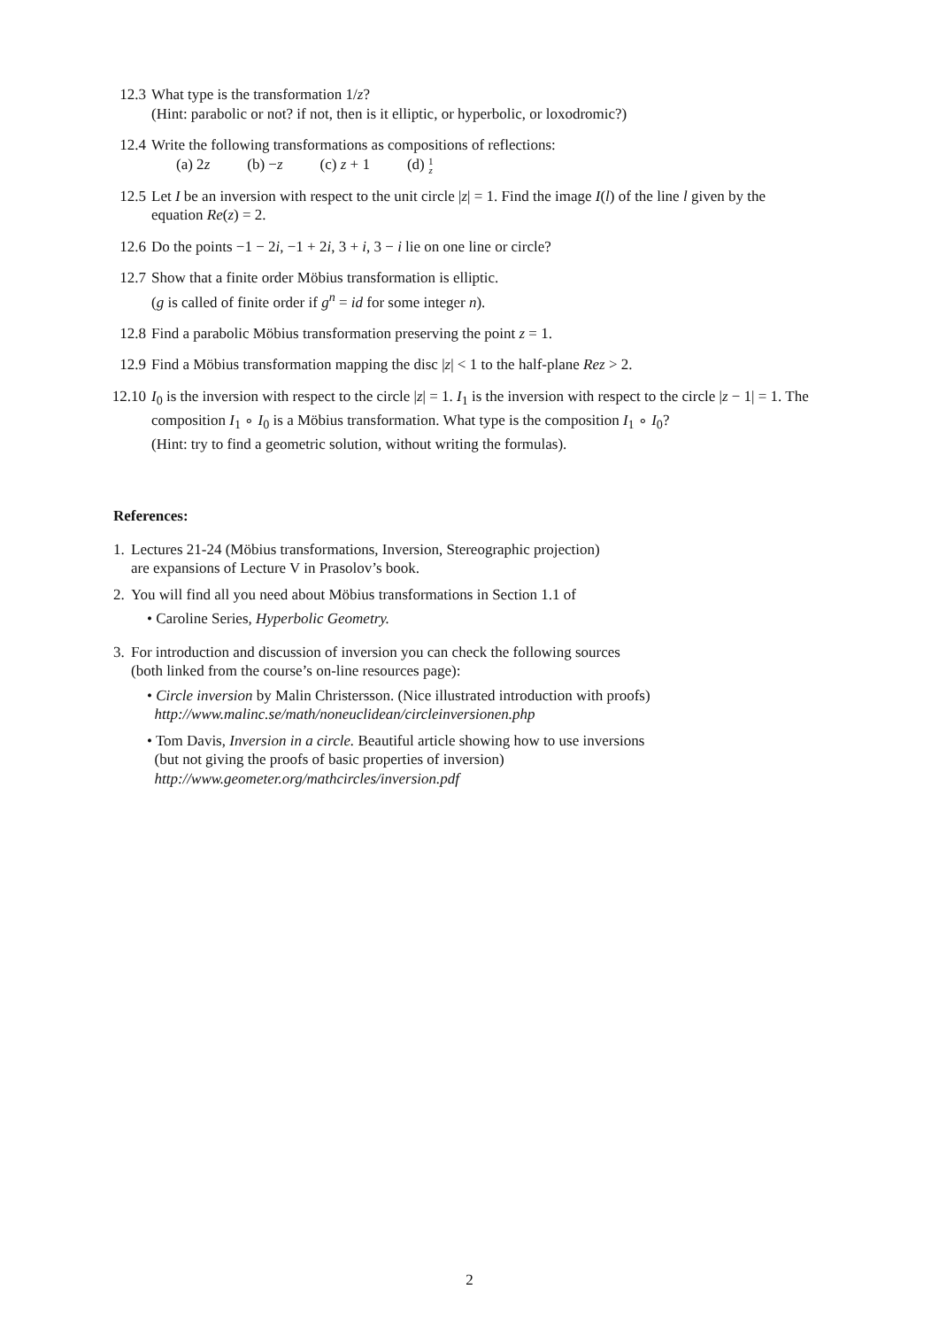12.3 What type is the transformation 1/z?
(Hint: parabolic or not? if not, then is it elliptic, or hyperbolic, or loxodromic?)
12.4 Write the following transformations as compositions of reflections:
(a) 2z (b) −z (c) z + 1 (d) 1
z
12.5 Let I be an inversion with respect to the unit circle |z| = 1. Find the image I(l) of the line l given by the equation Re(z) = 2.
12.6 Do the points −1 − 2i, −1 + 2i, 3 + i, 3 − i lie on one line or circle?
12.7 Show that a finite order Möbius transformation is elliptic.
(g is called of finite order if g<sup>n</sup> = id for some integer n).
12.8 Find a parabolic Möbius transformation preserving the point z = 1.
12.9 Find a Möbius transformation mapping the disc |z| < 1 to the half-plane Rez > 2.
12.10
I<sub>0</sub> is the inversion with respect to the circle |z| = 1. I<sub>1</sub> is the inversion with respect to the circle |z − 1| = 1. The composition I<sub>1</sub> ∘ I<sub>0</sub> is a Möbius transformation. What type is the composition I<sub>1</sub> ∘ I<sub>0</sub>?
(Hint: try to find a geometric solution, without writing the formulas).
References:
1.
Lectures 21-24 (Möbius transformations, Inversion, Stereographic projection)
are expansions of Lecture V in Prasolov’s book.
2.
You will find all you need about Möbius transformations in Section 1.1 of
• Caroline Series, Hyperbolic Geometry.
3.
For introduction and discussion of inversion you can check the following sources
(both linked from the course’s on-line resources page):
• Circle inversion by Malin Christersson. (Nice illustrated introduction with proofs)
http://www.malinc.se/math/noneuclidean/circleinversionen.php
• Tom Davis, Inversion in a circle. Beautiful article showing how to use inversions
(but not giving the proofs of basic properties of inversion)
http://www.geometer.org/mathcircles/inversion.pdf
2